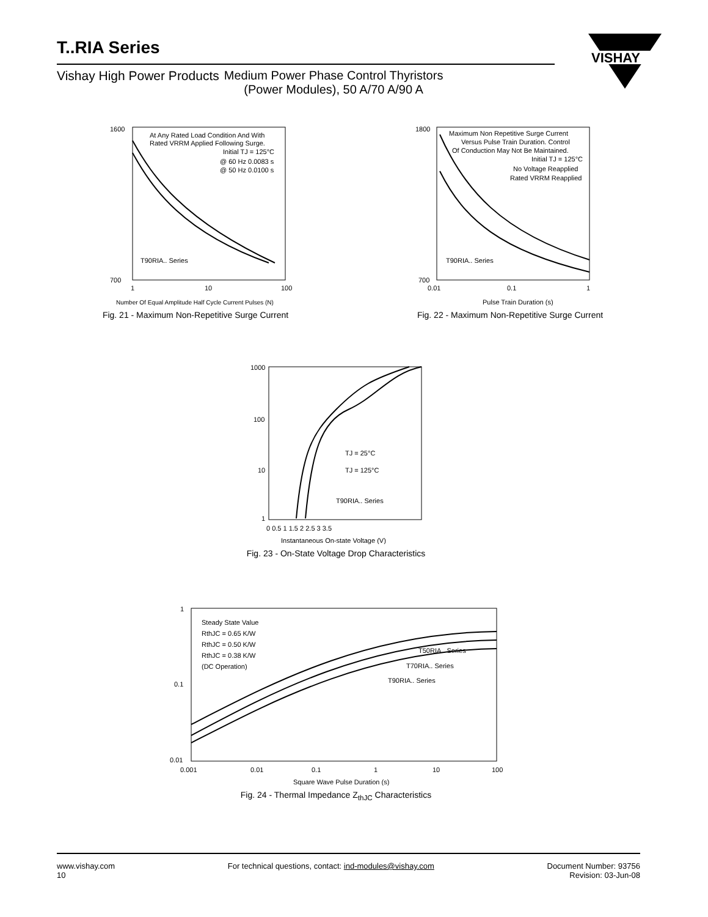T..RIA Series
Vishay High Power Products Medium Power Phase Control Thyristors
(Power Modules), 50 A/70 A/90 A
VISHAY
At Any Rated Load Condition And With
Rated VRRM Applied Following Surge.
Initial TJ = 125°C
@ 60 Hz 0.0083 s
@ 50 Hz 0.0100 s
T90RIA.. Series
1600
700
1
10
100
Number Of Equal Amplitude Half Cycle Current Pulses (N)
Fig. 21 - Maximum Non-Repetitive Surge Current
Maximum Non Repetitive Surge Current
Versus Pulse Train Duration. Control
Of Conduction May Not Be Maintained.
Initial TJ = 125°C
No Voltage Reapplied
Rated VRRM Reapplied
T90RIA.. Series
1800
700
0.01
0.1
1
Pulse Train Duration (s)
Fig. 22 - Maximum Non-Repetitive Surge Current
TJ = 25°C
TJ = 125°C
T90RIA.. Series
1000
100
10
1
0 0.5 1 1.5 2 2.5 3 3.5
Instantaneous On-state Voltage (V)
Fig. 23 - On-State Voltage Drop Characteristics
Steady State Value
RthJC = 0.65 K/W
RthJC = 0.50 K/W
RthJC = 0.38 K/W
(DC Operation)
T50RIA.. Series
T70RIA.. Series
T90RIA.. Series
1
0.1
0.01
0.001
0.01
0.1
1
10
100
Square Wave Pulse Duration (s)
Fig. 24 - Thermal Impedance Z<sub>thJC</sub> Characteristics
www.vishay.com
10
For technical questions, contact: ind-modules@vishay.com
Document Number: 93756
Revision: 03-Jun-08